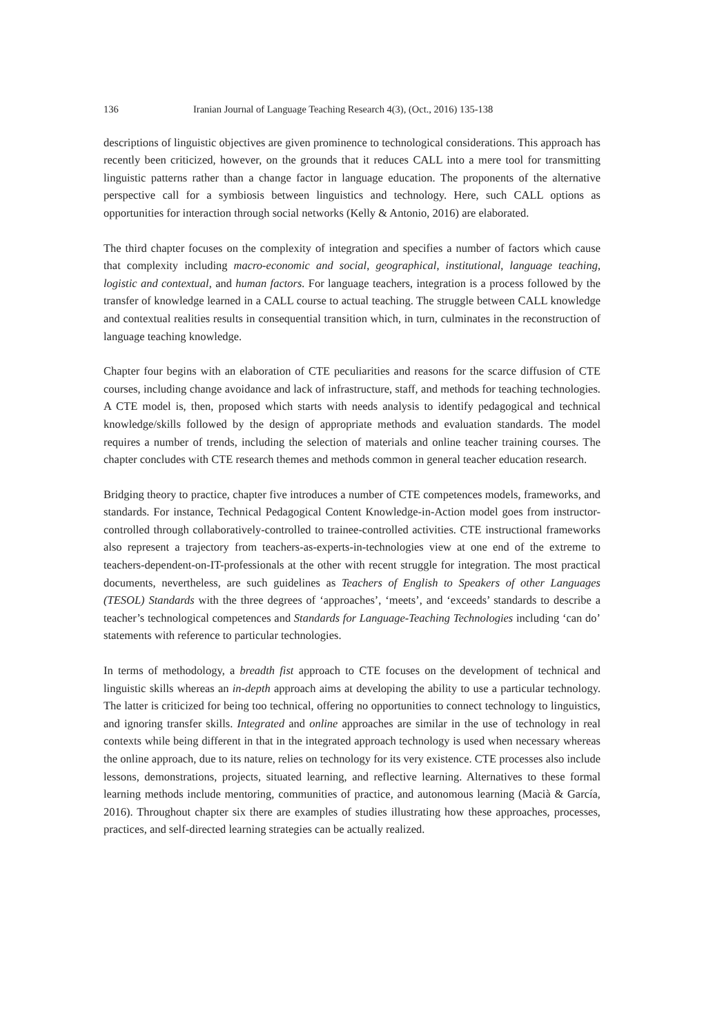136 Iranian Journal of Language Teaching Research 4(3), (Oct., 2016) 135-138
descriptions of linguistic objectives are given prominence to technological considerations. This approach has recently been criticized, however, on the grounds that it reduces CALL into a mere tool for transmitting linguistic patterns rather than a change factor in language education. The proponents of the alternative perspective call for a symbiosis between linguistics and technology. Here, such CALL options as opportunities for interaction through social networks (Kelly & Antonio, 2016) are elaborated.
The third chapter focuses on the complexity of integration and specifies a number of factors which cause that complexity including macro-economic and social, geographical, institutional, language teaching, logistic and contextual, and human factors. For language teachers, integration is a process followed by the transfer of knowledge learned in a CALL course to actual teaching. The struggle between CALL knowledge and contextual realities results in consequential transition which, in turn, culminates in the reconstruction of language teaching knowledge.
Chapter four begins with an elaboration of CTE peculiarities and reasons for the scarce diffusion of CTE courses, including change avoidance and lack of infrastructure, staff, and methods for teaching technologies. A CTE model is, then, proposed which starts with needs analysis to identify pedagogical and technical knowledge/skills followed by the design of appropriate methods and evaluation standards. The model requires a number of trends, including the selection of materials and online teacher training courses. The chapter concludes with CTE research themes and methods common in general teacher education research.
Bridging theory to practice, chapter five introduces a number of CTE competences models, frameworks, and standards. For instance, Technical Pedagogical Content Knowledge-in-Action model goes from instructor-controlled through collaboratively-controlled to trainee-controlled activities. CTE instructional frameworks also represent a trajectory from teachers-as-experts-in-technologies view at one end of the extreme to teachers-dependent-on-IT-professionals at the other with recent struggle for integration. The most practical documents, nevertheless, are such guidelines as Teachers of English to Speakers of other Languages (TESOL) Standards with the three degrees of ‘approaches’, ‘meets’, and ‘exceeds’ standards to describe a teacher’s technological competences and Standards for Language-Teaching Technologies including ‘can do’ statements with reference to particular technologies.
In terms of methodology, a breadth fist approach to CTE focuses on the development of technical and linguistic skills whereas an in-depth approach aims at developing the ability to use a particular technology. The latter is criticized for being too technical, offering no opportunities to connect technology to linguistics, and ignoring transfer skills. Integrated and online approaches are similar in the use of technology in real contexts while being different in that in the integrated approach technology is used when necessary whereas the online approach, due to its nature, relies on technology for its very existence. CTE processes also include lessons, demonstrations, projects, situated learning, and reflective learning. Alternatives to these formal learning methods include mentoring, communities of practice, and autonomous learning (Macià & García, 2016). Throughout chapter six there are examples of studies illustrating how these approaches, processes, practices, and self-directed learning strategies can be actually realized.